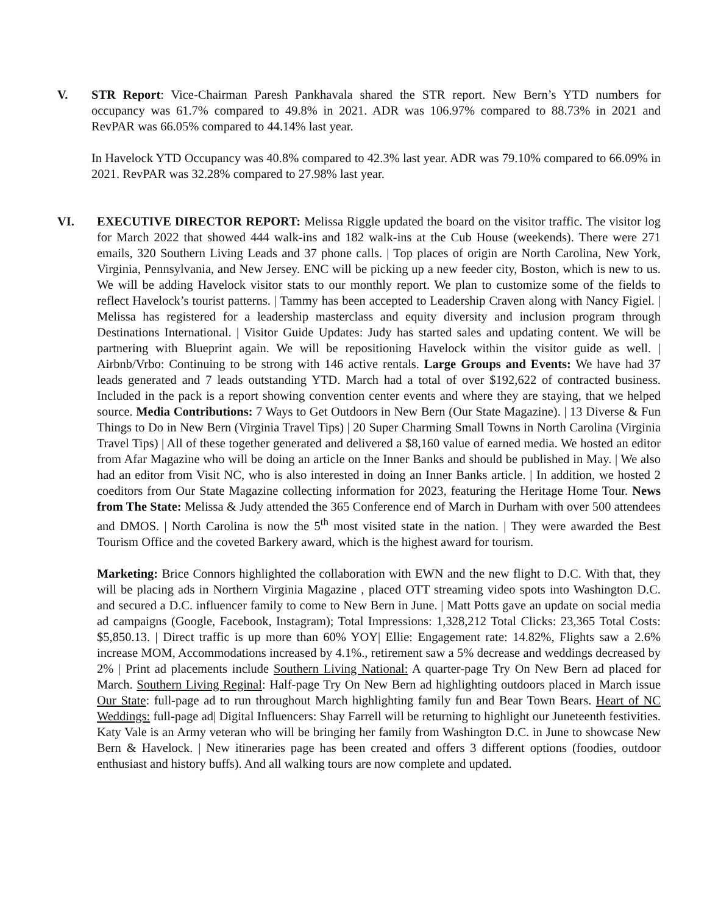V. STR Report: Vice-Chairman Paresh Pankhavala shared the STR report. New Bern’s YTD numbers for occupancy was 61.7% compared to 49.8% in 2021. ADR was 106.97% compared to 88.73% in 2021 and RevPAR was 66.05% compared to 44.14% last year.
In Havelock YTD Occupancy was 40.8% compared to 42.3% last year. ADR was 79.10% compared to 66.09% in 2021. RevPAR was 32.28% compared to 27.98% last year.
VI. EXECUTIVE DIRECTOR REPORT: Melissa Riggle updated the board on the visitor traffic. The visitor log for March 2022 that showed 444 walk-ins and 182 walk-ins at the Cub House (weekends). There were 271 emails, 320 Southern Living Leads and 37 phone calls. | Top places of origin are North Carolina, New York, Virginia, Pennsylvania, and New Jersey. ENC will be picking up a new feeder city, Boston, which is new to us. We will be adding Havelock visitor stats to our monthly report. We plan to customize some of the fields to reflect Havelock’s tourist patterns. | Tammy has been accepted to Leadership Craven along with Nancy Figiel. | Melissa has registered for a leadership masterclass and equity diversity and inclusion program through Destinations International. | Visitor Guide Updates: Judy has started sales and updating content. We will be partnering with Blueprint again. We will be repositioning Havelock within the visitor guide as well. | Airbnb/Vrbo: Continuing to be strong with 146 active rentals. Large Groups and Events: We have had 37 leads generated and 7 leads outstanding YTD. March had a total of over $192,622 of contracted business. Included in the pack is a report showing convention center events and where they are staying, that we helped source. Media Contributions: 7 Ways to Get Outdoors in New Bern (Our State Magazine). | 13 Diverse & Fun Things to Do in New Bern (Virginia Travel Tips) | 20 Super Charming Small Towns in North Carolina (Virginia Travel Tips) | All of these together generated and delivered a $8,160 value of earned media. We hosted an editor from Afar Magazine who will be doing an article on the Inner Banks and should be published in May. | We also had an editor from Visit NC, who is also interested in doing an Inner Banks article. | In addition, we hosted 2 coeditors from Our State Magazine collecting information for 2023, featuring the Heritage Home Tour. News from The State: Melissa & Judy attended the 365 Conference end of March in Durham with over 500 attendees and DMOS. | North Carolina is now the 5<sup>th</sup> most visited state in the nation. | They were awarded the Best Tourism Office and the coveted Barkery award, which is the highest award for tourism.
Marketing: Brice Connors highlighted the collaboration with EWN and the new flight to D.C. With that, they will be placing ads in Northern Virginia Magazine , placed OTT streaming video spots into Washington D.C. and secured a D.C. influencer family to come to New Bern in June. | Matt Potts gave an update on social media ad campaigns (Google, Facebook, Instagram); Total Impressions: 1,328,212 Total Clicks: 23,365 Total Costs: $5,850.13. | Direct traffic is up more than 60% YOY| Ellie: Engagement rate: 14.82%, Flights saw a 2.6% increase MOM, Accommodations increased by 4.1%., retirement saw a 5% decrease and weddings decreased by 2% | Print ad placements include Southern Living National: A quarter-page Try On New Bern ad placed for March. Southern Living Reginal: Half-page Try On New Bern ad highlighting outdoors placed in March issue Our State: full-page ad to run throughout March highlighting family fun and Bear Town Bears. Heart of NC Weddings: full-page ad| Digital Influencers: Shay Farrell will be returning to highlight our Juneteenth festivities. Katy Vale is an Army veteran who will be bringing her family from Washington D.C. in June to showcase New Bern & Havelock. | New itineraries page has been created and offers 3 different options (foodies, outdoor enthusiast and history buffs). And all walking tours are now complete and updated.